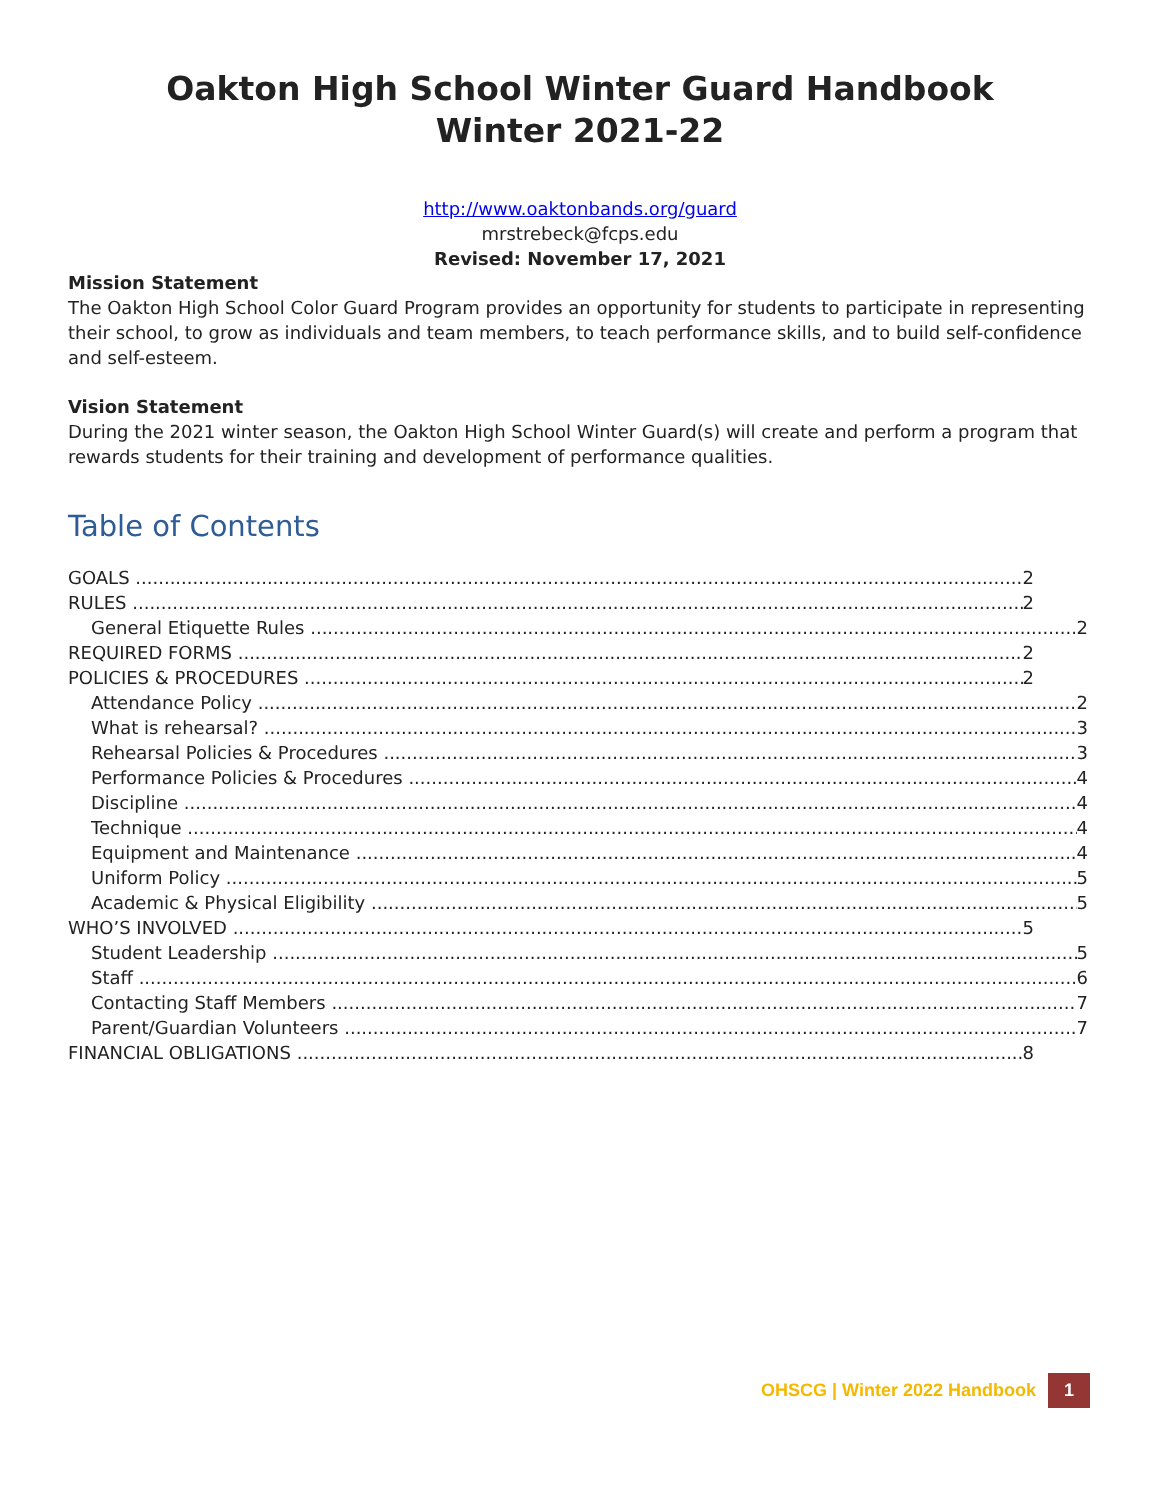Oakton High School Winter Guard Handbook
Winter 2021-22
http://www.oaktonbands.org/guard
mrstrebeck@fcps.edu
Revised: November 17, 2021
Mission Statement
The Oakton High School Color Guard Program provides an opportunity for students to participate in representing their school, to grow as individuals and team members, to teach performance skills, and to build self-confidence and self-esteem.
Vision Statement
During the 2021 winter season, the Oakton High School Winter Guard(s) will create and perform a program that rewards students for their training and development of performance qualities.
Table of Contents
GOALS 2
RULES 2
General Etiquette Rules 2
REQUIRED FORMS 2
POLICIES & PROCEDURES 2
Attendance Policy 2
What is rehearsal? 3
Rehearsal Policies & Procedures 3
Performance Policies & Procedures 4
Discipline 4
Technique 4
Equipment and Maintenance 4
Uniform Policy 5
Academic & Physical Eligibility 5
WHO’S INVOLVED 5
Student Leadership 5
Staff 6
Contacting Staff Members 7
Parent/Guardian Volunteers 7
FINANCIAL OBLIGATIONS 8
OHSCG | Winter 2022 Handbook 1